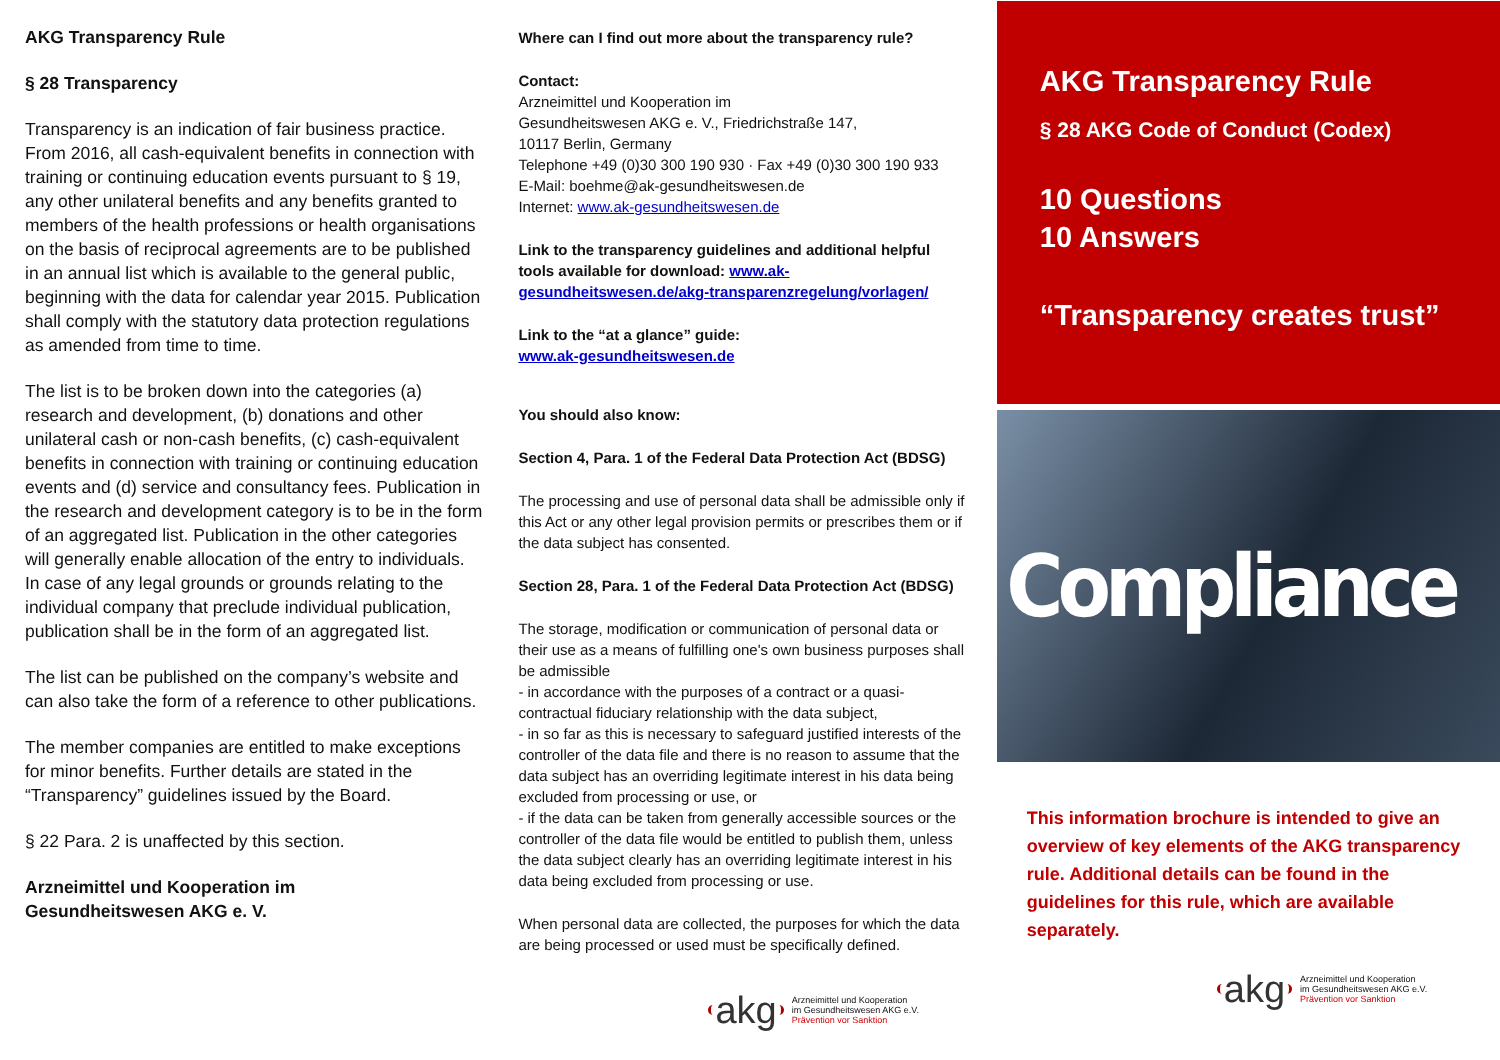AKG Transparency Rule
§ 28 Transparency
Transparency is an indication of fair business practice. From 2016, all cash-equivalent benefits in connection with training or continuing education events pursuant to § 19, any other unilateral benefits and any benefits granted to members of the health professions or health organisations on the basis of reciprocal agreements are to be published in an annual list which is available to the general public, beginning with the data for calendar year 2015. Publication shall comply with the statutory data protection regulations as amended from time to time.
The list is to be broken down into the categories (a) research and development, (b) donations and other unilateral cash or non-cash benefits, (c) cash-equivalent benefits in connection with training or continuing education events and (d) service and consultancy fees. Publication in the research and development category is to be in the form of an aggregated list. Publication in the other categories will generally enable allocation of the entry to individuals. In case of any legal grounds or grounds relating to the individual company that preclude individual publication, publication shall be in the form of an aggregated list.
The list can be published on the company’s website and can also take the form of a reference to other publications.
The member companies are entitled to make exceptions for minor benefits. Further details are stated in the “Transparency” guidelines issued by the Board.
§ 22 Para. 2 is unaffected by this section.
Arzneimittel und Kooperation im
Gesundheitswesen AKG e. V.
Where can I find out more about the transparency rule?
Contact:
Arzneimittel und Kooperation im
Gesundheitswesen AKG e. V., Friedrichstraße 147,
10117 Berlin, Germany
Telephone +49 (0)30 300 190 930 · Fax +49 (0)30 300 190 933
E-Mail: boehme@ak-gesundheitswesen.de
Internet: www.ak-gesundheitswesen.de
Link to the transparency guidelines and additional helpful tools available for download: www.ak-gesundheitswesen.de/akg-transparenzregelung/vorlagen/
Link to the “at a glance” guide:
www.ak-gesundheitswesen.de
You should also know:
Section 4, Para. 1 of the Federal Data Protection Act (BDSG)
The processing and use of personal data shall be admissible only if this Act or any other legal provision permits or prescribes them or if the data subject has consented.
Section 28, Para. 1 of the Federal Data Protection Act (BDSG)
The storage, modification or communication of personal data or their use as a means of fulfilling one's own business purposes shall be admissible
- in accordance with the purposes of a contract or a quasi-contractual fiduciary relationship with the data subject,
- in so far as this is necessary to safeguard justified interests of the controller of the data file and there is no reason to assume that the data subject has an overriding legitimate interest in his data being excluded from processing or use, or
- if the data can be taken from generally accessible sources or the controller of the data file would be entitled to publish them, unless the data subject clearly has an overriding legitimate interest in his data being excluded from processing or use.
When personal data are collected, the purposes for which the data are being processed or used must be specifically defined.
akg
Arzneimittel und Kooperation
im Gesundheitswesen AKG e.V.
Prävention vor Sanktion
AKG Transparency Rule
§ 28 AKG Code of Conduct (Codex)
10 Questions
10 Answers
“Transparency creates trust”
Compliance
This information brochure is intended to give an overview of key elements of the AKG transparency rule. Additional details can be found in the guidelines for this rule, which are available separately.
akg
Arzneimittel und Kooperation
im Gesundheitswesen AKG e.V.
Prävention vor Sanktion